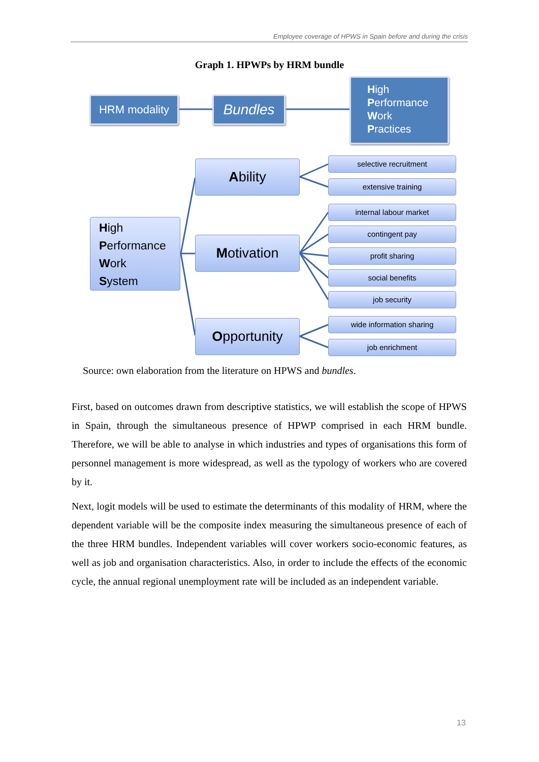Employee coverage of HPWS in Spain before and during the crisis
Graph 1. HPWPs by HRM bundle
HRM modality Bundles
High
Performance
Work
Practices
High
Performance
Work
System
Ability
Motivation
Opportunity
selective recruitment
extensive training
internal labour market
contingent pay
profit sharing
social benefits
job security
wide information sharing
job enrichment
Source: own elaboration from the literature on HPWS and bundles.
First, based on outcomes drawn from descriptive statistics, we will establish the scope of HPWS in Spain, through the simultaneous presence of HPWP comprised in each HRM bundle. Therefore, we will be able to analyse in which industries and types of organisations this form of personnel management is more widespread, as well as the typology of workers who are covered by it.
Next, logit models will be used to estimate the determinants of this modality of HRM, where the dependent variable will be the composite index measuring the simultaneous presence of each of the three HRM bundles. Independent variables will cover workers socio-economic features, as well as job and organisation characteristics. Also, in order to include the effects of the economic cycle, the annual regional unemployment rate will be included as an independent variable.
13